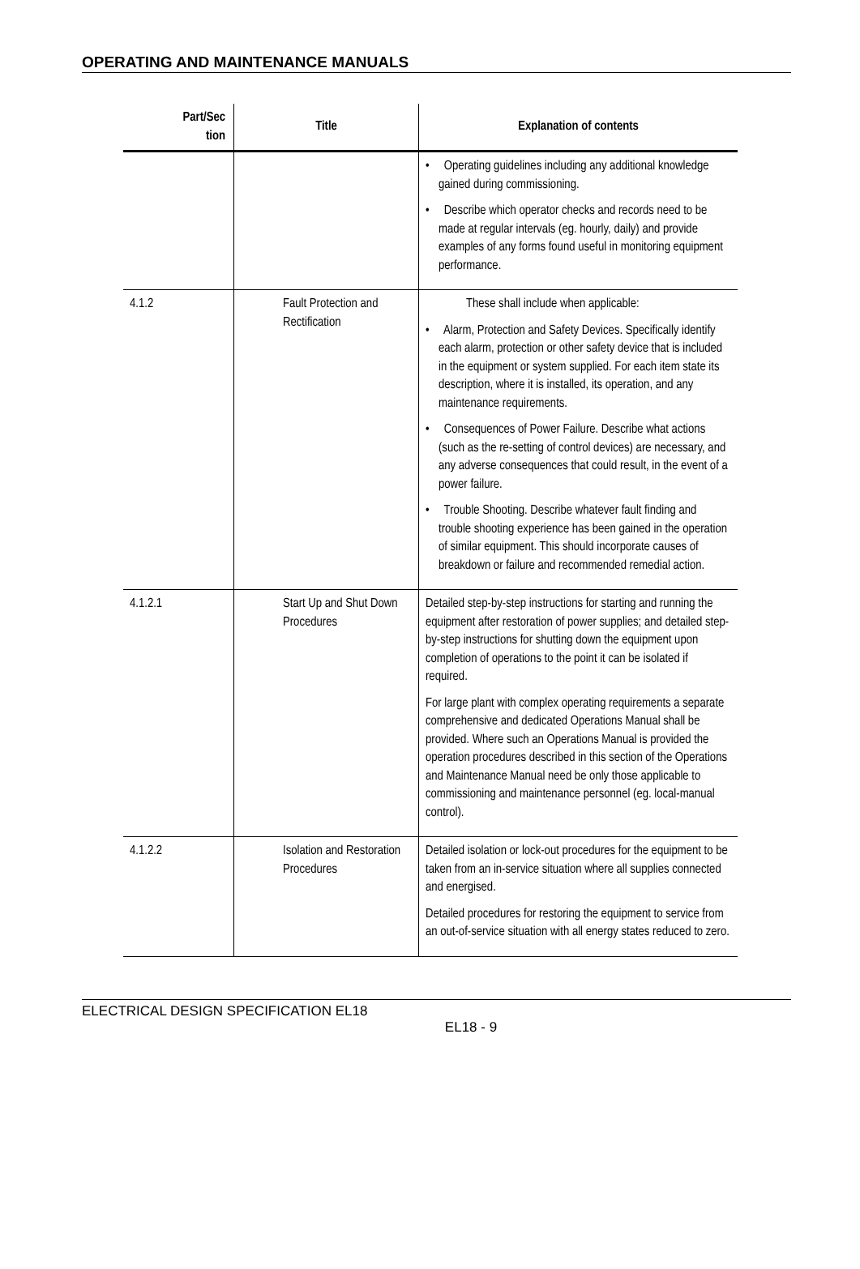OPERATING AND MAINTENANCE MANUALS
| Part/Sec tion | Title | Explanation of contents |
| --- | --- | --- |
| | | • Operating guidelines including any additional knowledge gained during commissioning. • Describe which operator checks and records need to be made at regular intervals (eg. hourly, daily) and provide examples of any forms found useful in monitoring equipment performance. |
| 4.1.2 | Fault Protection and Rectification | These shall include when applicable: • Alarm, Protection and Safety Devices. Specifically identify each alarm, protection or other safety device that is included in the equipment or system supplied. For each item state its description, where it is installed, its operation, and any maintenance requirements. • Consequences of Power Failure. Describe what actions (such as the re-setting of control devices) are necessary, and any adverse consequences that could result, in the event of a power failure. • Trouble Shooting. Describe whatever fault finding and trouble shooting experience has been gained in the operation of similar equipment. This should incorporate causes of breakdown or failure and recommended remedial action. |
| 4.1.2.1 | Start Up and Shut Down Procedures | Detailed step-by-step instructions for starting and running the equipment after restoration of power supplies; and detailed step-by-step instructions for shutting down the equipment upon completion of operations to the point it can be isolated if required. For large plant with complex operating requirements a separate comprehensive and dedicated Operations Manual shall be provided. Where such an Operations Manual is provided the operation procedures described in this section of the Operations and Maintenance Manual need be only those applicable to commissioning and maintenance personnel (eg. local-manual control). |
| 4.1.2.2 | Isolation and Restoration Procedures | Detailed isolation or lock-out procedures for the equipment to be taken from an in-service situation where all supplies connected and energised. Detailed procedures for restoring the equipment to service from an out-of-service situation with all energy states reduced to zero. |
ELECTRICAL DESIGN SPECIFICATION EL18
EL18 - 9